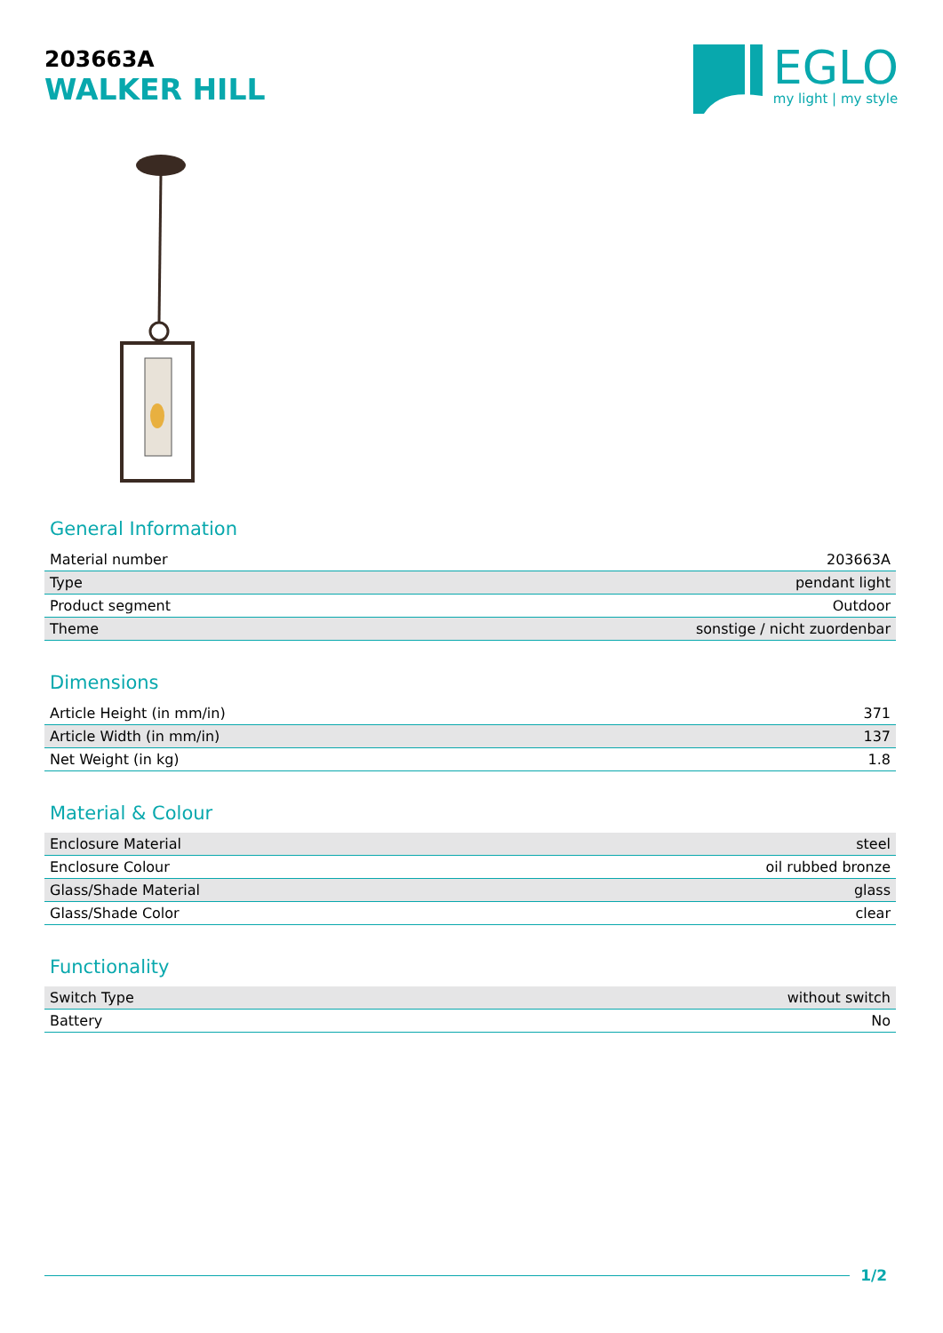203663A
WALKER HILL
EGLO
my light | my style
General Information
| Material number | 203663A |
| Type | pendant light |
| Product segment | Outdoor |
| Theme | sonstige / nicht zuordenbar |
Dimensions
| Article Height (in mm/in) | 371 |
| Article Width (in mm/in) | 137 |
| Net Weight (in kg) | 1.8 |
Material & Colour
| Enclosure Material | steel |
| Enclosure Colour | oil rubbed bronze |
| Glass/Shade Material | glass |
| Glass/Shade Color | clear |
Functionality
| Switch Type | without switch |
| Battery | No |
1/2